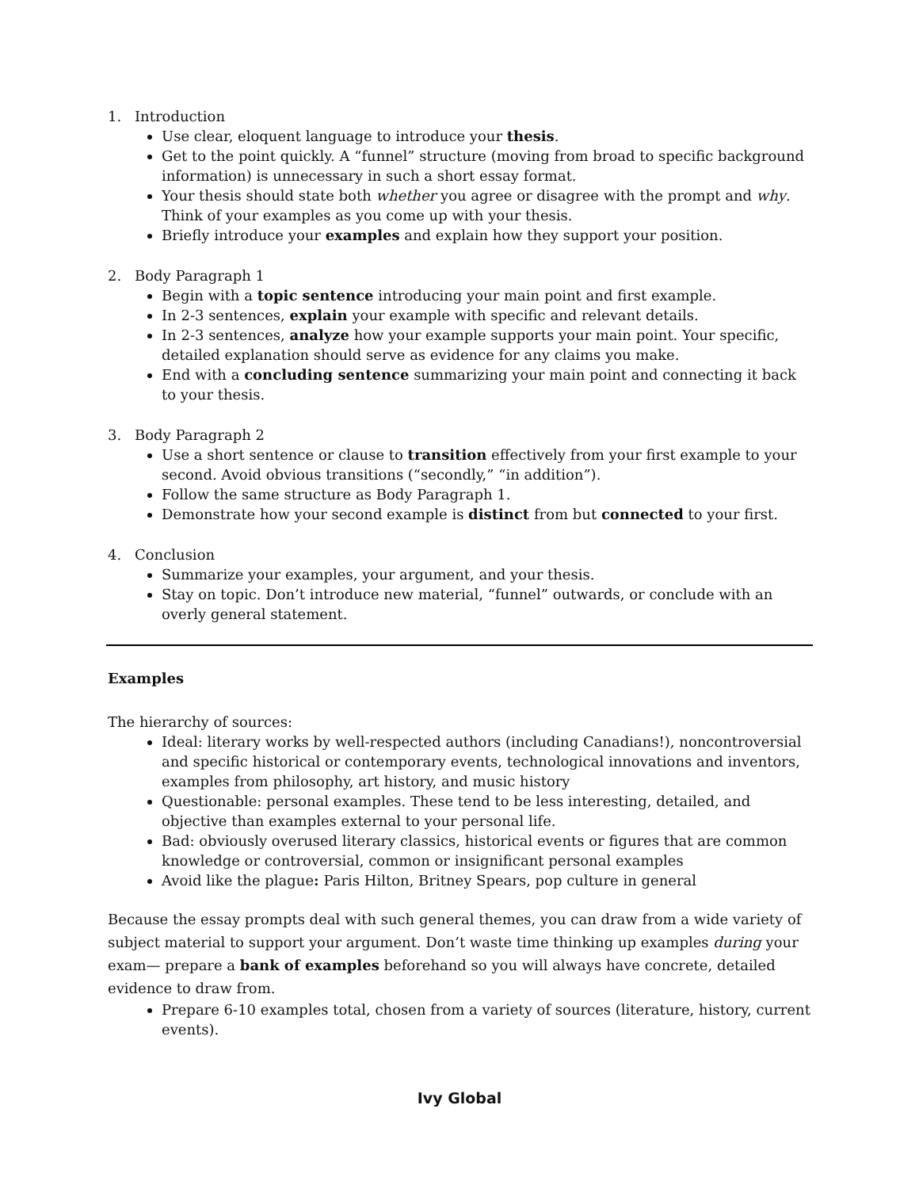1. Introduction
Use clear, eloquent language to introduce your thesis.
Get to the point quickly. A “funnel” structure (moving from broad to specific background information) is unnecessary in such a short essay format.
Your thesis should state both whether you agree or disagree with the prompt and why. Think of your examples as you come up with your thesis.
Briefly introduce your examples and explain how they support your position.
2. Body Paragraph 1
Begin with a topic sentence introducing your main point and first example.
In 2-3 sentences, explain your example with specific and relevant details.
In 2-3 sentences, analyze how your example supports your main point. Your specific, detailed explanation should serve as evidence for any claims you make.
End with a concluding sentence summarizing your main point and connecting it back to your thesis.
3. Body Paragraph 2
Use a short sentence or clause to transition effectively from your first example to your second. Avoid obvious transitions (“secondly,” “in addition”).
Follow the same structure as Body Paragraph 1.
Demonstrate how your second example is distinct from but connected to your first.
4. Conclusion
Summarize your examples, your argument, and your thesis.
Stay on topic. Don’t introduce new material, “funnel” outwards, or conclude with an overly general statement.
Examples
The hierarchy of sources:
Ideal: literary works by well-respected authors (including Canadians!), noncontroversial and specific historical or contemporary events, technological innovations and inventors, examples from philosophy, art history, and music history
Questionable: personal examples. These tend to be less interesting, detailed, and objective than examples external to your personal life.
Bad: obviously overused literary classics, historical events or figures that are common knowledge or controversial, common or insignificant personal examples
Avoid like the plague: Paris Hilton, Britney Spears, pop culture in general
Because the essay prompts deal with such general themes, you can draw from a wide variety of subject material to support your argument. Don’t waste time thinking up examples during your exam— prepare a bank of examples beforehand so you will always have concrete, detailed evidence to draw from.
Prepare 6-10 examples total, chosen from a variety of sources (literature, history, current events).
Ivy Global